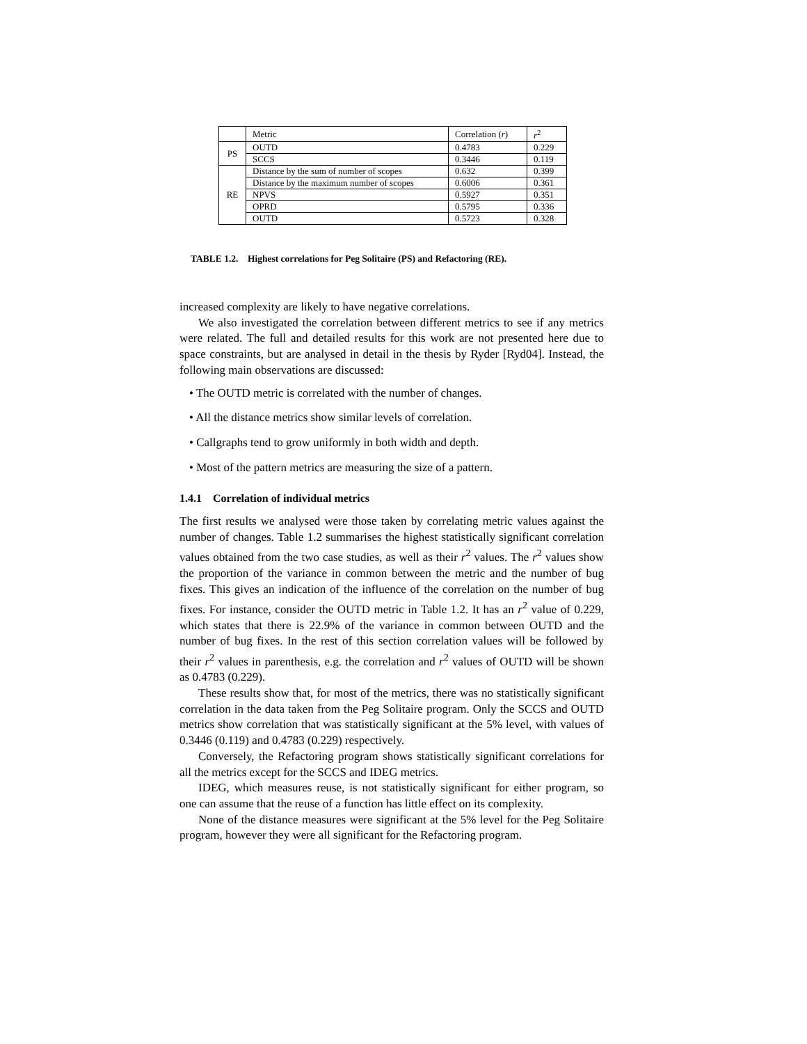| | Metric | Correlation ( r ) | r<sup>2</sup> |
| PS | OUTD | 0.4783 | 0.229 |
| | SCCS | 0.3446 | 0.119 |
| RE | Distance by the sum of number of scopes | 0.632 | 0.399 |
| | Distance by the maximum number of scopes | 0.6006 | 0.361 |
| | NPVS | 0.5927 | 0.351 |
| | OPRD | 0.5795 | 0.336 |
| | OUTD | 0.5723 | 0.328 |
TABLE 1.2. Highest correlations for Peg Solitaire (PS) and Refactoring (RE).
increased complexity are likely to have negative correlations.
We also investigated the correlation between different metrics to see if any metrics were related. The full and detailed results for this work are not presented here due to space constraints, but are analysed in detail in the thesis by Ryder [Ryd04]. Instead, the following main observations are discussed:
• The OUTD metric is correlated with the number of changes.
• All the distance metrics show similar levels of correlation.
• Callgraphs tend to grow uniformly in both width and depth.
• Most of the pattern metrics are measuring the size of a pattern.
1.4.1 Correlation of individual metrics
The first results we analysed were those taken by correlating metric values against the number of changes. Table 1.2 summarises the highest statistically significant correlation values obtained from the two case studies, as well as their r<sup>2</sup> values. The r<sup>2</sup> values show the proportion of the variance in common between the metric and the number of bug fixes. This gives an indication of the influence of the correlation on the number of bug fixes. For instance, consider the OUTD metric in Table 1.2. It has an r<sup>2</sup> value of 0.229, which states that there is 22.9% of the variance in common between OUTD and the number of bug fixes. In the rest of this section correlation values will be followed by their r<sup>2</sup> values in parenthesis, e.g. the correlation and r<sup>2</sup> values of OUTD will be shown as 0.4783 (0.229).
These results show that, for most of the metrics, there was no statistically significant correlation in the data taken from the Peg Solitaire program. Only the SCCS and OUTD metrics show correlation that was statistically significant at the 5% level, with values of 0.3446 (0.119) and 0.4783 (0.229) respectively.
Conversely, the Refactoring program shows statistically significant correlations for all the metrics except for the SCCS and IDEG metrics.
IDEG, which measures reuse, is not statistically significant for either program, so one can assume that the reuse of a function has little effect on its complexity.
None of the distance measures were significant at the 5% level for the Peg Solitaire program, however they were all significant for the Refactoring program.